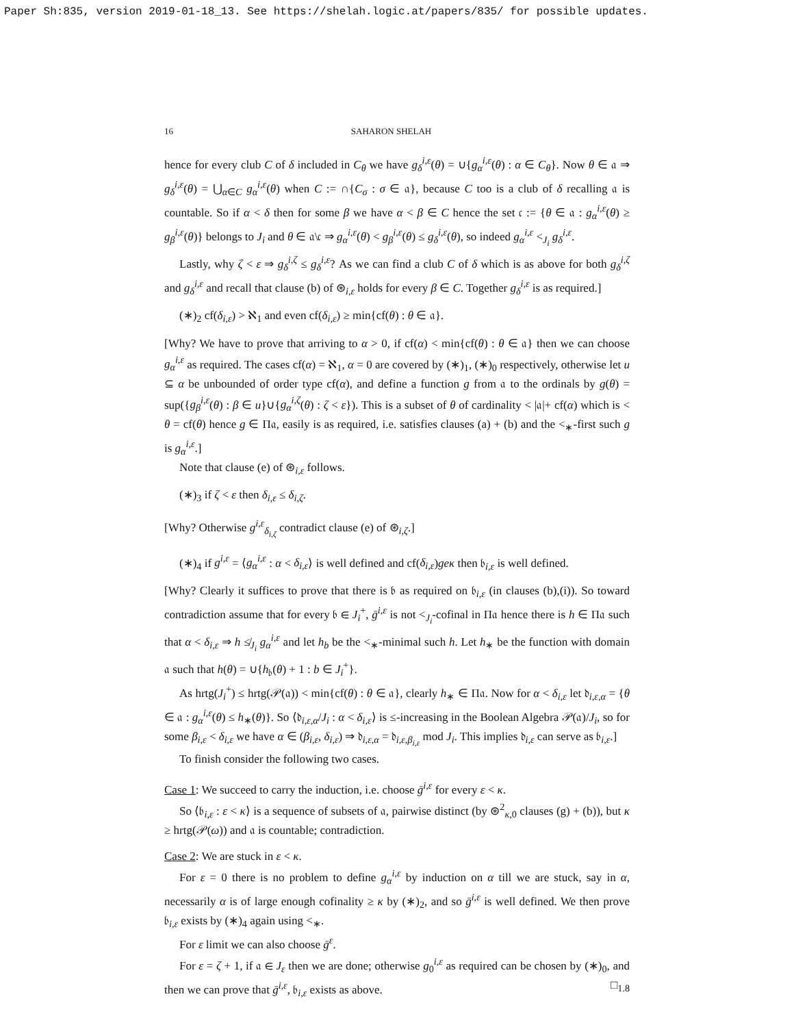Paper Sh:835, version 2019-01-18_13. See https://shelah.logic.at/papers/835/ for possible updates.
16 SAHARON SHELAH
hence for every club C of δ included in C<sub>θ</sub> we have g<sub>δ</sub><sup>i,ε</sup>(θ) = ∪{g<sub>α</sub><sup>i,ε</sup>(θ) : α ∈ C<sub>θ</sub>}. Now θ ∈ 𝔞 ⇒ g<sub>δ</sub><sup>i,ε</sup>(θ) = ⋃<sub>α∈C</sub> g<sub>α</sub><sup>i,ε</sup>(θ) when C := ∩{C<sub>σ</sub> : σ ∈ 𝔞}, because C too is a club of δ recalling 𝔞 is countable. So if α < δ then for some β we have α < β ∈ C hence the set 𝔠 := {θ ∈ 𝔞 : g<sub>α</sub><sup>i,ε</sup>(θ) ≥ g<sub>β</sub><sup>i,ε</sup>(θ)} belongs to J<sub>i</sub> and θ ∈ 𝔞\𝔠 ⇒ g<sub>α</sub><sup>i,ε</sup>(θ) < g<sub>β</sub><sup>i,ε</sup>(θ) ≤ g<sub>δ</sub><sup>i,ε</sup>(θ), so indeed g<sub>α</sub><sup>i,ε</sup> <<sub>J<sub>i</sub></sub> g<sub>δ</sub><sup>i,ε</sup>.
Lastly, why ζ < ε ⇒ g<sub>δ</sub><sup>i,ζ</sup> ≤ g<sub>δ</sub><sup>i,ε</sup>? As we can find a club C of δ which is as above for both g<sub>δ</sub><sup>i,ζ</sup> and g<sub>δ</sub><sup>i,ε</sup> and recall that clause (b) of ⊛<sub>i,ε</sub> holds for every β ∈ C. Together g<sub>δ</sub><sup>i,ε</sup> is as required.]
(∗)<sub>2</sub> cf(δ<sub>i,ε</sub>) > ℵ<sub>1</sub> and even cf(δ<sub>i,ε</sub>) ≥ min{cf(θ) : θ ∈ 𝔞}.
[Why? We have to prove that arriving to α > 0, if cf(α) < min{cf(θ) : θ ∈ 𝔞} then we can choose g<sub>α</sub><sup>i,ε</sup> as required. The cases cf(α) = ℵ<sub>1</sub>, α = 0 are covered by (∗)<sub>1</sub>, (∗)<sub>0</sub> respectively, otherwise let u ⊆ α be unbounded of order type cf(α), and define a function g from 𝔞 to the ordinals by g(θ) = sup({g<sub>β</sub><sup>i,ε</sup>(θ) : β ∈ u}∪{g<sub>α</sub><sup>i,ζ</sup>(θ) : ζ < ε}). This is a subset of θ of cardinality < |𝔞|+ cf(α) which is < θ = cf(θ) hence g ∈ Π𝔞, easily is as required, i.e. satisfies clauses (a) + (b) and the <<sub>∗</sub>-first such g is g<sub>α</sub><sup>i,ε</sup>.]
Note that clause (e) of ⊛<sub>i,ε</sub> follows.
(∗)<sub>3</sub> if ζ < ε then δ<sub>i,ε</sub> ≤ δ<sub>i,ζ</sub>.
[Why? Otherwise g<sup>i,ε</sup><sub>δ<sub>i,ζ</sub></sub> contradict clause (e) of ⊛<sub>i,ζ</sub>.]
(∗)<sub>4</sub> if g<sup>i,ε</sup> = ⟨g<sub>α</sub><sup>i,ε</sup> : α < δ<sub>i,ε</sub>⟩ is well defined and cf(δ<sub>i,ε</sub>)geκ then 𝔟<sub>i,ε</sub> is well defined.
[Why? Clearly it suffices to prove that there is 𝔟 as required on 𝔟<sub>i,ε</sub> (in clauses (b),(i)). So toward contradiction assume that for every 𝔟 ∈ J<sub>i</sub><sup>+</sup>, ḡ<sup>i,ε</sup> is not <<sub>J<sub>i</sub></sub>-cofinal in Π𝔞 hence there is h ∈ Π𝔞 such that α < δ<sub>i,ε</sub> ⇒ h ≰<sub>J<sub>i</sub></sub> g<sub>α</sub><sup>i,ε</sup> and let h<sub>b</sub> be the <<sub>∗</sub>-minimal such h. Let h<sub>∗</sub> be the function with domain 𝔞 such that h(θ) = ∪{h<sub>𝔟</sub>(θ) + 1 : b ∈ J<sub>i</sub><sup>+</sup>}.
As hrtg(J<sub>i</sub><sup>+</sup>) ≤ hrtg(𝒫(𝔞)) < min{cf(θ) : θ ∈ 𝔞}, clearly h<sub>∗</sub> ∈ Π𝔞. Now for α < δ<sub>i,ε</sub> let 𝔡<sub>i,ε,α</sub> = {θ ∈ 𝔞 : g<sub>α</sub><sup>i,ε</sup>(θ) ≤ h<sub>∗</sub>(θ)}. So ⟨𝔡<sub>i,ε,α</sub>/J<sub>i</sub> : α < δ<sub>i,ε</sub>⟩ is ≤-increasing in the Boolean Algebra 𝒫(𝔞)/J<sub>i</sub>, so for some β<sub>i,ε</sub> < δ<sub>i,ε</sub> we have α ∈ (β<sub>i,ε</sub>, δ<sub>i,ε</sub>) ⇒ 𝔡<sub>i,ε,α</sub> = 𝔡<sub>i,ε,β<sub>i,ε</sub></sub> mod J<sub>i</sub>. This implies 𝔡<sub>i,ε</sub> can serve as 𝔟<sub>i,ε</sub>.]
To finish consider the following two cases.
Case 1: We succeed to carry the induction, i.e. choose ḡ<sup>i,ε</sup> for every ε < κ.
So ⟨𝔟<sub>i,ε</sub> : ε < κ⟩ is a sequence of subsets of 𝔞, pairwise distinct (by ⊛<sup>2</sup><sub>κ,0</sub> clauses (g) + (b)), but κ ≥ hrtg(𝒫(ω)) and 𝔞 is countable; contradiction.
Case 2: We are stuck in ε < κ.
For ε = 0 there is no problem to define g<sub>α</sub><sup>i,ε</sup> by induction on α till we are stuck, say in α, necessarily α is of large enough cofinality ≥ κ by (∗)<sub>2</sub>, and so ḡ<sup>i,ε</sup> is well defined. We then prove 𝔟<sub>i,ε</sub> exists by (∗)<sub>4</sub> again using <<sub>∗</sub>.
For ε limit we can also choose ḡ<sup>ε</sup>.
For ε = ζ + 1, if 𝔞 ∈ J<sub>ε</sub> then we are done; otherwise g<sub>0</sub><sup>i,ε</sup> as required can be chosen by (∗)<sub>0</sub>, and then we can prove that ḡ<sup>i,ε</sup>, 𝔟<sub>i,ε</sub> exists as above. □<sub>1.8</sub>